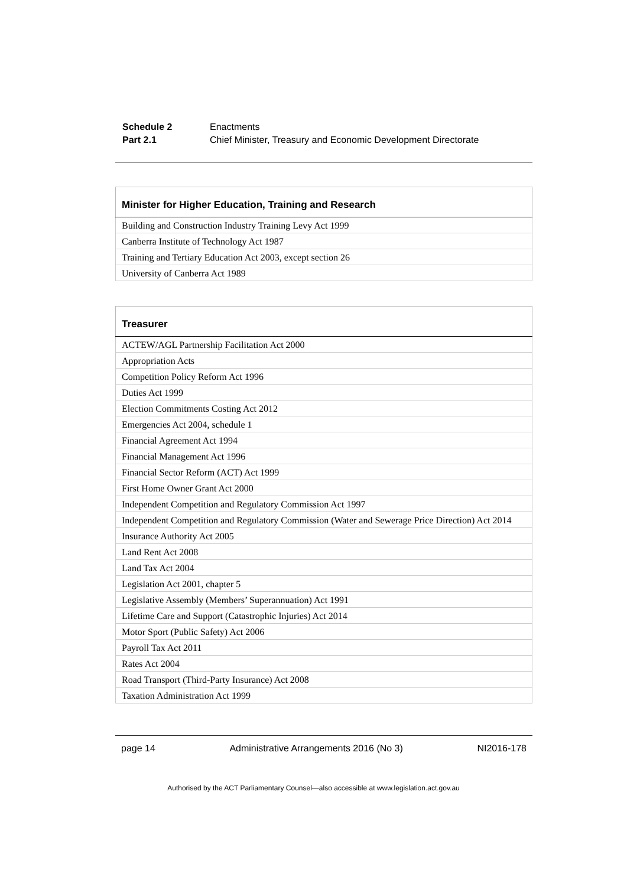| Schedule 2 | Enactments |
| Part 2.1 | Chief Minister, Treasury and Economic Development Directorate |
| Minister for Higher Education, Training and Research |
| --- |
| Building and Construction Industry Training Levy Act 1999 |
| Canberra Institute of Technology Act 1987 |
| Training and Tertiary Education Act 2003, except section 26 |
| University of Canberra Act 1989 |
| Treasurer |
| --- |
| ACTEW/AGL Partnership Facilitation Act 2000 |
| Appropriation Acts |
| Competition Policy Reform Act 1996 |
| Duties Act 1999 |
| Election Commitments Costing Act 2012 |
| Emergencies Act 2004, schedule 1 |
| Financial Agreement Act 1994 |
| Financial Management Act 1996 |
| Financial Sector Reform (ACT) Act 1999 |
| First Home Owner Grant Act 2000 |
| Independent Competition and Regulatory Commission Act 1997 |
| Independent Competition and Regulatory Commission (Water and Sewerage Price Direction) Act 2014 |
| Insurance Authority Act 2005 |
| Land Rent Act 2008 |
| Land Tax Act 2004 |
| Legislation Act 2001, chapter 5 |
| Legislative Assembly (Members’ Superannuation) Act 1991 |
| Lifetime Care and Support (Catastrophic Injuries) Act 2014 |
| Motor Sport (Public Safety) Act 2006 |
| Payroll Tax Act 2011 |
| Rates Act 2004 |
| Road Transport (Third-Party Insurance) Act 2008 |
| Taxation Administration Act 1999 |
page 14 Administrative Arrangements 2016 (No 3) NI2016-178
Authorised by the ACT Parliamentary Counsel—also accessible at www.legislation.act.gov.au